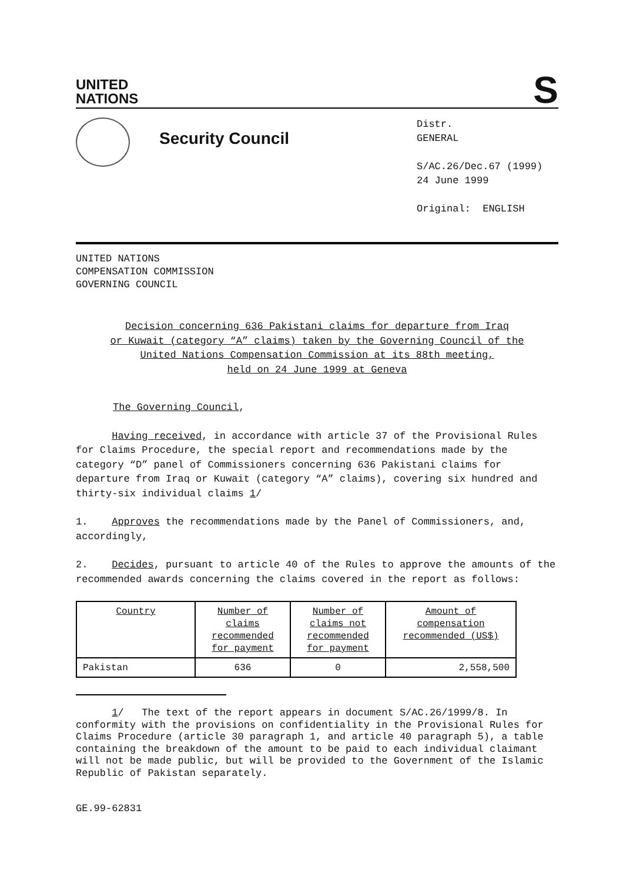UNITED
NATIONS
S
Security Council
Distr.
GENERAL
S/AC.26/Dec.67 (1999)
24 June 1999
Original: ENGLISH
UNITED NATIONS
COMPENSATION COMMISSION
GOVERNING COUNCIL
Decision concerning 636 Pakistani claims for departure from Iraq
or Kuwait (category “A” claims) taken by the Governing Council of the
United Nations Compensation Commission at its 88th meeting,
held on 24 June 1999 at Geneva
The Governing Council,
Having received, in accordance with article 37 of the Provisional Rules for Claims Procedure, the special report and recommendations made by the category “D” panel of Commissioners concerning 636 Pakistani claims for departure from Iraq or Kuwait (category “A” claims), covering six hundred and thirty-six individual claims 1/
1. Approves the recommendations made by the Panel of Commissioners, and, accordingly,
2. Decides, pursuant to article 40 of the Rules to approve the amounts of the recommended awards concerning the claims covered in the report as follows:
| Country | Number of claims recommended for payment | Number of claims not recommended for payment | Amount of compensation recommended (US$) |
| Pakistan | 636 | 0 | 2,558,500 |
1/ The text of the report appears in document S/AC.26/1999/8. In conformity with the provisions on confidentiality in the Provisional Rules for Claims Procedure (article 30 paragraph 1, and article 40 paragraph 5), a table containing the breakdown of the amount to be paid to each individual claimant will not be made public, but will be provided to the Government of the Islamic Republic of Pakistan separately.
GE.99-62831